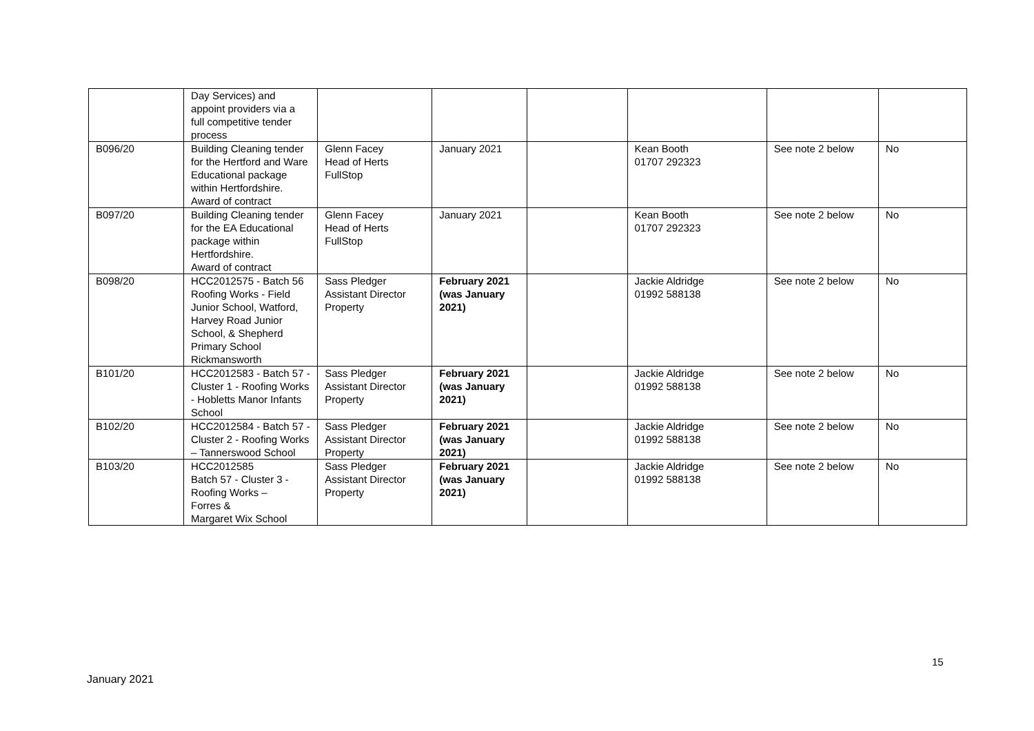| | Day Services) and appoint providers via a full competitive tender process | | | | | | |
| B096/20 | Building Cleaning tender for the Hertford and Ware Educational package within Hertfordshire. Award of contract | Glenn Facey Head of Herts FullStop | January 2021 | | Kean Booth 01707 292323 | See note 2 below | No |
| B097/20 | Building Cleaning tender for the EA Educational package within Hertfordshire. Award of contract | Glenn Facey Head of Herts FullStop | January 2021 | | Kean Booth 01707 292323 | See note 2 below | No |
| B098/20 | HCC2012575 - Batch 56 Roofing Works - Field Junior School, Watford, Harvey Road Junior School, & Shepherd Primary School Rickmansworth | Sass Pledger Assistant Director Property | February 2021 (was January 2021) | | Jackie Aldridge 01992 588138 | See note 2 below | No |
| B101/20 | HCC2012583 - Batch 57 - Cluster 1 - Roofing Works - Hobletts Manor Infants School | Sass Pledger Assistant Director Property | February 2021 (was January 2021) | | Jackie Aldridge 01992 588138 | See note 2 below | No |
| B102/20 | HCC2012584 - Batch 57 - Cluster 2 - Roofing Works – Tannerswood School | Sass Pledger Assistant Director Property | February 2021 (was January 2021) | | Jackie Aldridge 01992 588138 | See note 2 below | No |
| B103/20 | HCC2012585 Batch 57 - Cluster 3 - Roofing Works – Forres & Margaret Wix School | Sass Pledger Assistant Director Property | February 2021 (was January 2021) | | Jackie Aldridge 01992 588138 | See note 2 below | No |
15
January 2021